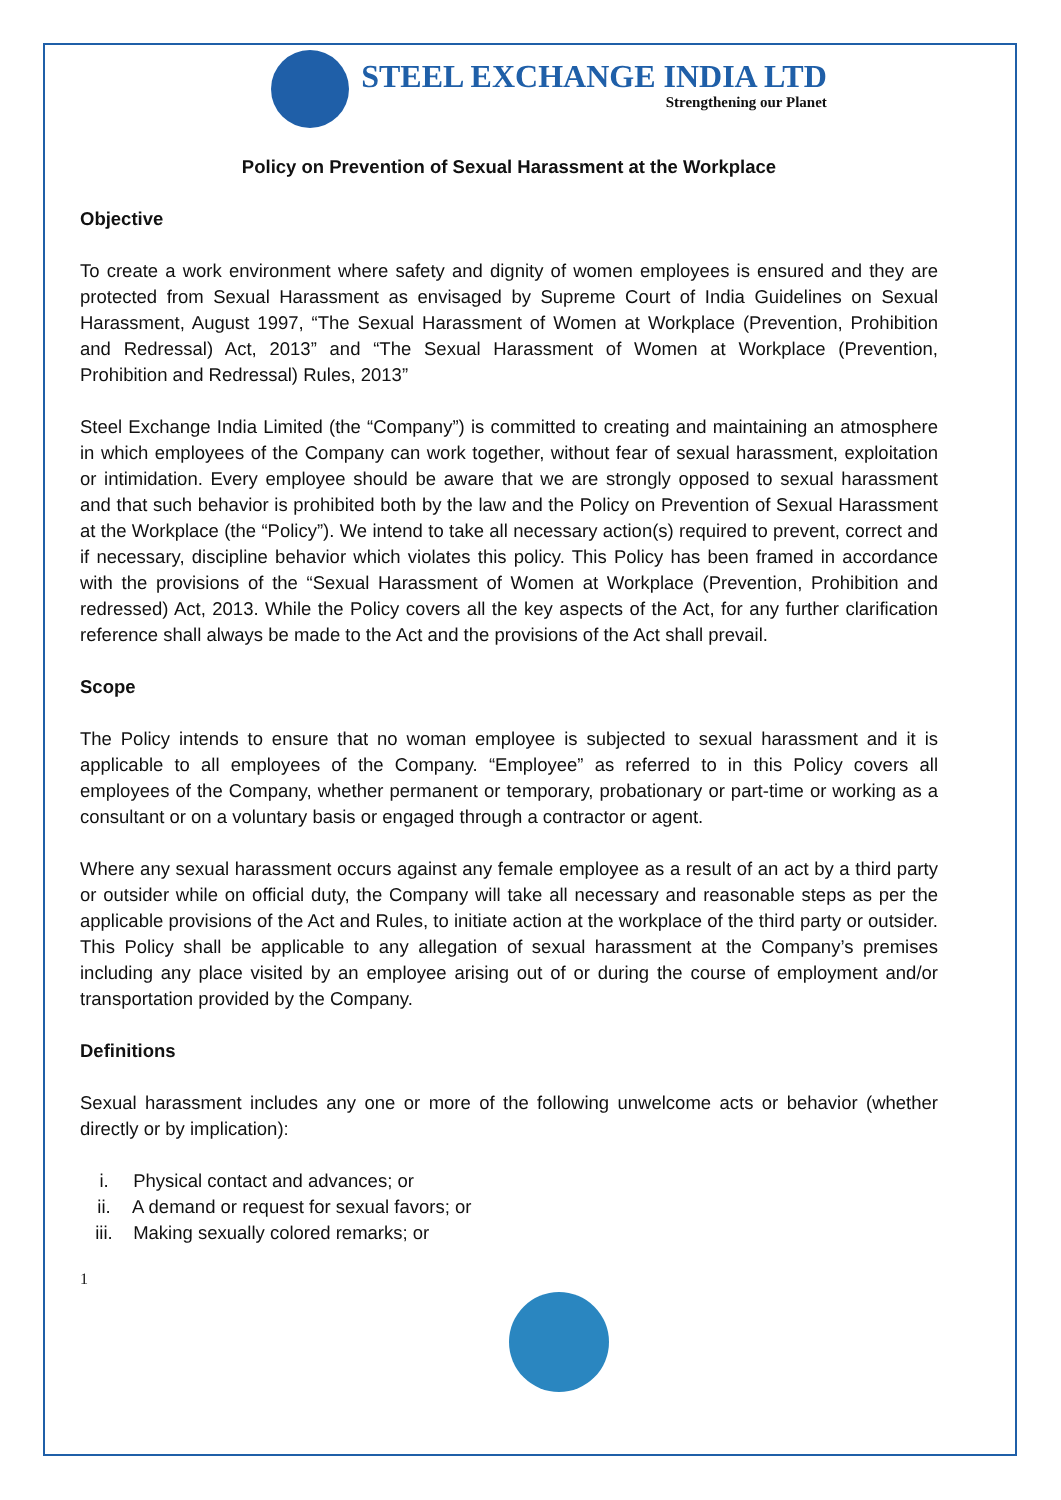STEEL EXCHANGE INDIA LTD
Strengthening our Planet
Policy on Prevention of Sexual Harassment at the Workplace
Objective
To create a work environment where safety and dignity of women employees is ensured and they are protected from Sexual Harassment as envisaged by Supreme Court of India Guidelines on Sexual Harassment, August 1997, “The Sexual Harassment of Women at Workplace (Prevention, Prohibition and Redressal) Act, 2013” and “The Sexual Harassment of Women at Workplace (Prevention, Prohibition and Redressal) Rules, 2013”
Steel Exchange India Limited (the “Company”) is committed to creating and maintaining an atmosphere in which employees of the Company can work together, without fear of sexual harassment, exploitation or intimidation. Every employee should be aware that we are strongly opposed to sexual harassment and that such behavior is prohibited both by the law and the Policy on Prevention of Sexual Harassment at the Workplace (the “Policy”). We intend to take all necessary action(s) required to prevent, correct and if necessary, discipline behavior which violates this policy. This Policy has been framed in accordance with the provisions of the “Sexual Harassment of Women at Workplace (Prevention, Prohibition and redressed) Act, 2013. While the Policy covers all the key aspects of the Act, for any further clarification reference shall always be made to the Act and the provisions of the Act shall prevail.
Scope
The Policy intends to ensure that no woman employee is subjected to sexual harassment and it is applicable to all employees of the Company. “Employee” as referred to in this Policy covers all employees of the Company, whether permanent or temporary, probationary or part-time or working as a consultant or on a voluntary basis or engaged through a contractor or agent.
Where any sexual harassment occurs against any female employee as a result of an act by a third party or outsider while on official duty, the Company will take all necessary and reasonable steps as per the applicable provisions of the Act and Rules, to initiate action at the workplace of the third party or outsider. This Policy shall be applicable to any allegation of sexual harassment at the Company’s premises including any place visited by an employee arising out of or during the course of employment and/or transportation provided by the Company.
Definitions
Sexual harassment includes any one or more of the following unwelcome acts or behavior (whether directly or by implication):
i. Physical contact and advances; or
ii. A demand or request for sexual favors; or
iii. Making sexually colored remarks; or
1